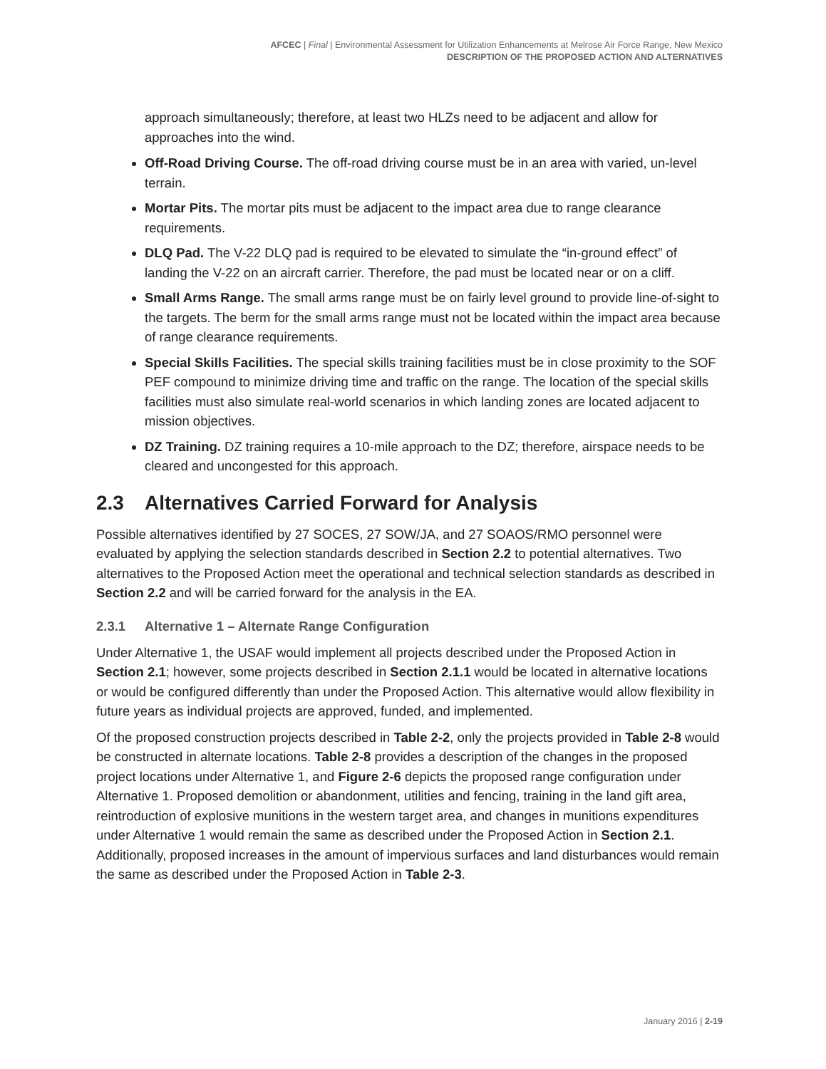AFCEC | Final | Environmental Assessment for Utilization Enhancements at Melrose Air Force Range, New Mexico
DESCRIPTION OF THE PROPOSED ACTION AND ALTERNATIVES
approach simultaneously; therefore, at least two HLZs need to be adjacent and allow for approaches into the wind.
Off-Road Driving Course. The off-road driving course must be in an area with varied, un-level terrain.
Mortar Pits. The mortar pits must be adjacent to the impact area due to range clearance requirements.
DLQ Pad. The V-22 DLQ pad is required to be elevated to simulate the “in-ground effect” of landing the V-22 on an aircraft carrier. Therefore, the pad must be located near or on a cliff.
Small Arms Range. The small arms range must be on fairly level ground to provide line-of-sight to the targets. The berm for the small arms range must not be located within the impact area because of range clearance requirements.
Special Skills Facilities. The special skills training facilities must be in close proximity to the SOF PEF compound to minimize driving time and traffic on the range. The location of the special skills facilities must also simulate real-world scenarios in which landing zones are located adjacent to mission objectives.
DZ Training. DZ training requires a 10-mile approach to the DZ; therefore, airspace needs to be cleared and uncongested for this approach.
2.3 Alternatives Carried Forward for Analysis
Possible alternatives identified by 27 SOCES, 27 SOW/JA, and 27 SOAOS/RMO personnel were evaluated by applying the selection standards described in Section 2.2 to potential alternatives. Two alternatives to the Proposed Action meet the operational and technical selection standards as described in Section 2.2 and will be carried forward for the analysis in the EA.
2.3.1 Alternative 1 – Alternate Range Configuration
Under Alternative 1, the USAF would implement all projects described under the Proposed Action in Section 2.1; however, some projects described in Section 2.1.1 would be located in alternative locations or would be configured differently than under the Proposed Action. This alternative would allow flexibility in future years as individual projects are approved, funded, and implemented.
Of the proposed construction projects described in Table 2-2, only the projects provided in Table 2-8 would be constructed in alternate locations. Table 2-8 provides a description of the changes in the proposed project locations under Alternative 1, and Figure 2-6 depicts the proposed range configuration under Alternative 1. Proposed demolition or abandonment, utilities and fencing, training in the land gift area, reintroduction of explosive munitions in the western target area, and changes in munitions expenditures under Alternative 1 would remain the same as described under the Proposed Action in Section 2.1. Additionally, proposed increases in the amount of impervious surfaces and land disturbances would remain the same as described under the Proposed Action in Table 2-3.
January 2016 | 2-19